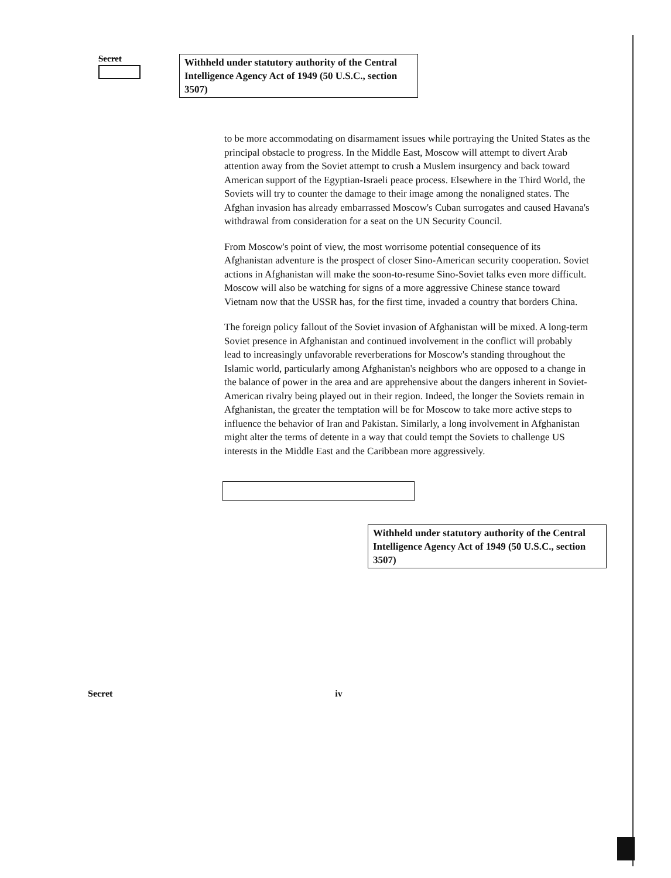Secret
Withheld under statutory authority of the Central Intelligence Agency Act of 1949 (50 U.S.C., section 3507)
to be more accommodating on disarmament issues while portraying the United States as the principal obstacle to progress. In the Middle East, Moscow will attempt to divert Arab attention away from the Soviet attempt to crush a Muslem insurgency and back toward American support of the Egyptian-Israeli peace process. Elsewhere in the Third World, the Soviets will try to counter the damage to their image among the nonaligned states. The Afghan invasion has already embarrassed Moscow's Cuban surrogates and caused Havana's withdrawal from consideration for a seat on the UN Security Council.
From Moscow's point of view, the most worrisome potential consequence of its Afghanistan adventure is the prospect of closer Sino-American security cooperation. Soviet actions in Afghanistan will make the soon-to-resume Sino-Soviet talks even more difficult. Moscow will also be watching for signs of a more aggressive Chinese stance toward Vietnam now that the USSR has, for the first time, invaded a country that borders China.
The foreign policy fallout of the Soviet invasion of Afghanistan will be mixed. A long-term Soviet presence in Afghanistan and continued involvement in the conflict will probably lead to increasingly unfavorable reverberations for Moscow's standing throughout the Islamic world, particularly among Afghanistan's neighbors who are opposed to a change in the balance of power in the area and are apprehensive about the dangers inherent in Soviet-American rivalry being played out in their region. Indeed, the longer the Soviets remain in Afghanistan, the greater the temptation will be for Moscow to take more active steps to influence the behavior of Iran and Pakistan. Similarly, a long involvement in Afghanistan might alter the terms of detente in a way that could tempt the Soviets to challenge US interests in the Middle East and the Caribbean more aggressively.
Withheld under statutory authority of the Central Intelligence Agency Act of 1949 (50 U.S.C., section 3507)
Secret iv